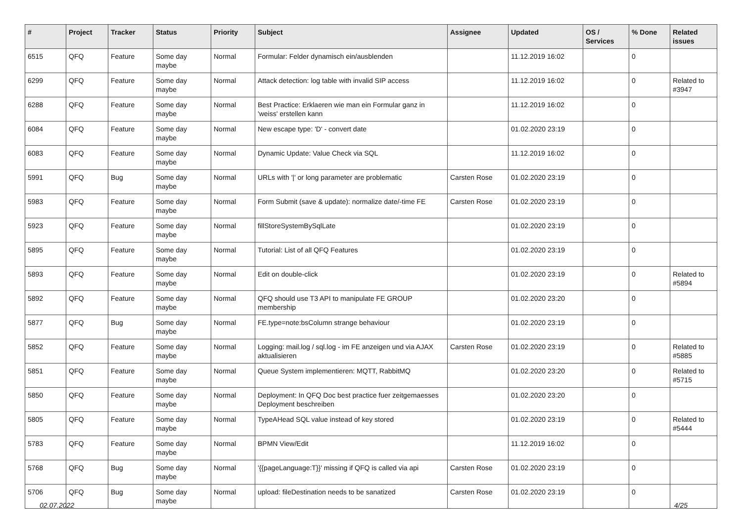| # | Project | Tracker | Status | Priority | Subject | Assignee | Updated | OS / Services | % Done | Related issues |
| --- | --- | --- | --- | --- | --- | --- | --- | --- | --- | --- |
| 6515 | QFQ | Feature | Some day maybe | Normal | Formular: Felder dynamisch ein/ausblenden | | 11.12.2019 16:02 | | 0 | |
| 6299 | QFQ | Feature | Some day maybe | Normal | Attack detection: log table with invalid SIP access | | 11.12.2019 16:02 | | 0 | Related to #3947 |
| 6288 | QFQ | Feature | Some day maybe | Normal | Best Practice: Erklaeren wie man ein Formular ganz in 'weiss' erstellen kann | | 11.12.2019 16:02 | | 0 | |
| 6084 | QFQ | Feature | Some day maybe | Normal | New escape type: 'D' - convert date | | 01.02.2020 23:19 | | 0 | |
| 6083 | QFQ | Feature | Some day maybe | Normal | Dynamic Update: Value Check via SQL | | 11.12.2019 16:02 | | 0 | |
| 5991 | QFQ | Bug | Some day maybe | Normal | URLs with '/' or long parameter are problematic | Carsten Rose | 01.02.2020 23:19 | | 0 | |
| 5983 | QFQ | Feature | Some day maybe | Normal | Form Submit (save & update): normalize date/-time FE | Carsten Rose | 01.02.2020 23:19 | | 0 | |
| 5923 | QFQ | Feature | Some day maybe | Normal | fillStoreSystemBySqlLate | | 01.02.2020 23:19 | | 0 | |
| 5895 | QFQ | Feature | Some day maybe | Normal | Tutorial: List of all QFQ Features | | 01.02.2020 23:19 | | 0 | |
| 5893 | QFQ | Feature | Some day maybe | Normal | Edit on double-click | | 01.02.2020 23:19 | | 0 | Related to #5894 |
| 5892 | QFQ | Feature | Some day maybe | Normal | QFQ should use T3 API to manipulate FE GROUP membership | | 01.02.2020 23:20 | | 0 | |
| 5877 | QFQ | Bug | Some day maybe | Normal | FE.type=note:bsColumn strange behaviour | | 01.02.2020 23:19 | | 0 | |
| 5852 | QFQ | Feature | Some day maybe | Normal | Logging: mail.log / sql.log - im FE anzeigen und via AJAX aktualisieren | Carsten Rose | 01.02.2020 23:19 | | 0 | Related to #5885 |
| 5851 | QFQ | Feature | Some day maybe | Normal | Queue System implementieren: MQTT, RabbitMQ | | 01.02.2020 23:20 | | 0 | Related to #5715 |
| 5850 | QFQ | Feature | Some day maybe | Normal | Deployment: In QFQ Doc best practice fuer zeitgemaesses Deployment beschreiben | | 01.02.2020 23:20 | | 0 | |
| 5805 | QFQ | Feature | Some day maybe | Normal | TypeAHead SQL value instead of key stored | | 01.02.2020 23:19 | | 0 | Related to #5444 |
| 5783 | QFQ | Feature | Some day maybe | Normal | BPMN View/Edit | | 11.12.2019 16:02 | | 0 | |
| 5768 | QFQ | Bug | Some day maybe | Normal | '{{pageLanguage:T}}' missing if QFQ is called via api | Carsten Rose | 01.02.2020 23:19 | | 0 | |
| 5706 | QFQ | Bug | Some day maybe | Normal | upload: fileDestination needs to be sanatized | Carsten Rose | 01.02.2020 23:19 | | 0 | |
02.07.2022 4/25